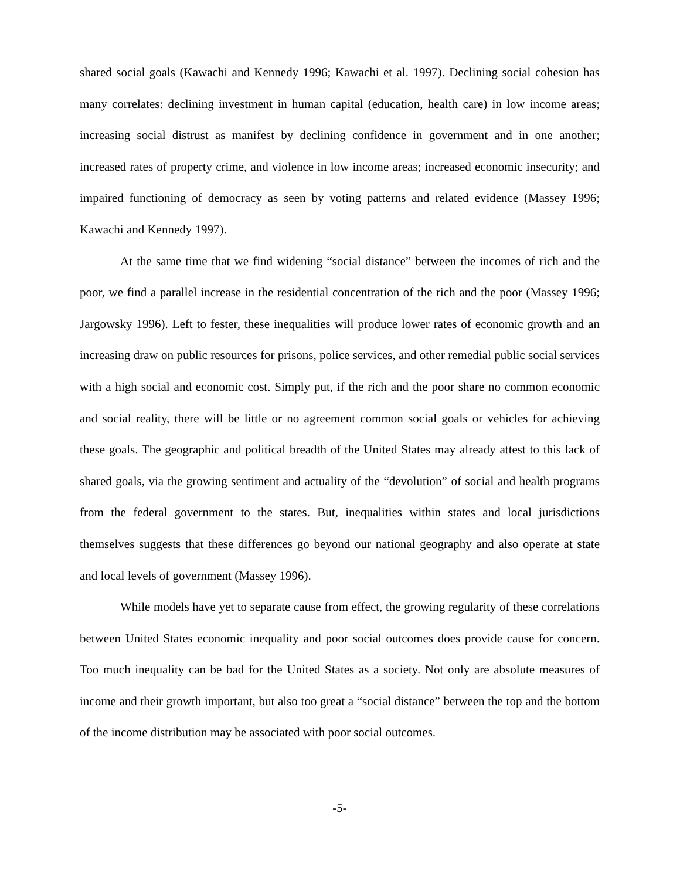shared social goals (Kawachi and Kennedy 1996; Kawachi et al. 1997). Declining social cohesion has many correlates: declining investment in human capital (education, health care) in low income areas; increasing social distrust as manifest by declining confidence in government and in one another; increased rates of property crime, and violence in low income areas; increased economic insecurity; and impaired functioning of democracy as seen by voting patterns and related evidence (Massey 1996; Kawachi and Kennedy 1997).
At the same time that we find widening “social distance” between the incomes of rich and the poor, we find a parallel increase in the residential concentration of the rich and the poor (Massey 1996; Jargowsky 1996). Left to fester, these inequalities will produce lower rates of economic growth and an increasing draw on public resources for prisons, police services, and other remedial public social services with a high social and economic cost. Simply put, if the rich and the poor share no common economic and social reality, there will be little or no agreement common social goals or vehicles for achieving these goals. The geographic and political breadth of the United States may already attest to this lack of shared goals, via the growing sentiment and actuality of the “devolution” of social and health programs from the federal government to the states. But, inequalities within states and local jurisdictions themselves suggests that these differences go beyond our national geography and also operate at state and local levels of government (Massey 1996).
While models have yet to separate cause from effect, the growing regularity of these correlations between United States economic inequality and poor social outcomes does provide cause for concern. Too much inequality can be bad for the United States as a society. Not only are absolute measures of income and their growth important, but also too great a “social distance” between the top and the bottom of the income distribution may be associated with poor social outcomes.
-5-